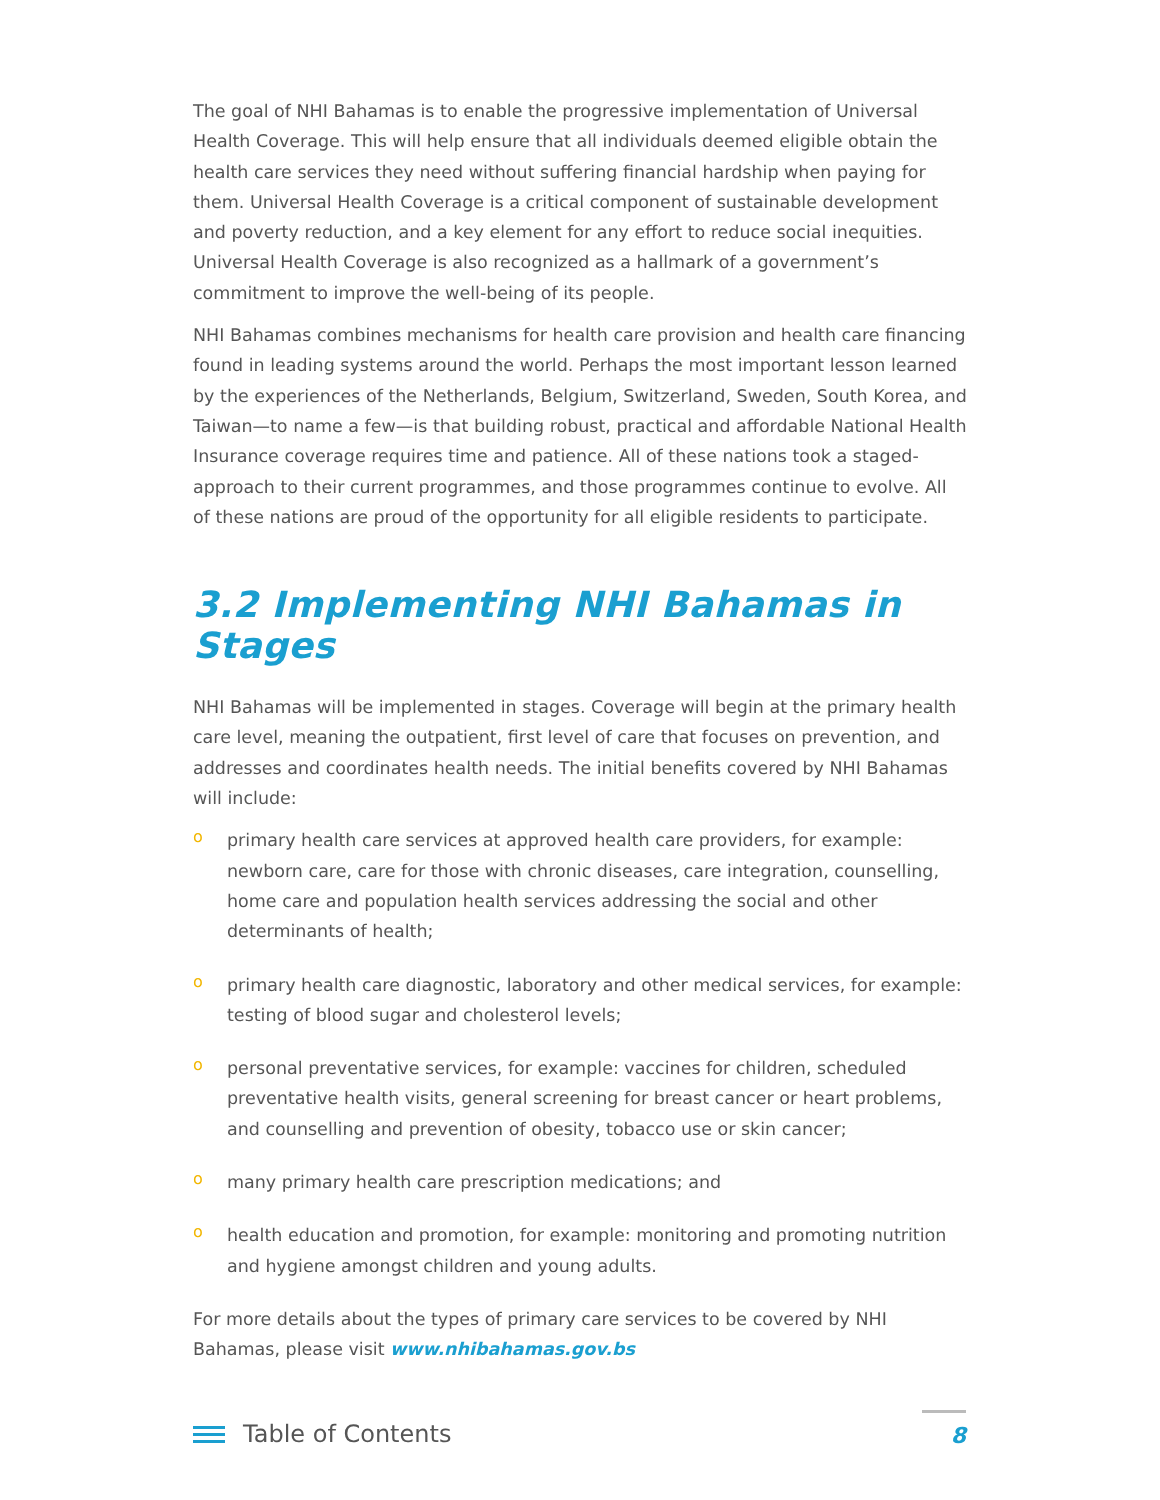The goal of NHI Bahamas is to enable the progressive implementation of Universal Health Coverage. This will help ensure that all individuals deemed eligible obtain the health care services they need without suffering financial hardship when paying for them. Universal Health Coverage is a critical component of sustainable development and poverty reduction, and a key element for any effort to reduce social inequities. Universal Health Coverage is also recognized as a hallmark of a government’s commitment to improve the well-being of its people.
NHI Bahamas combines mechanisms for health care provision and health care financing found in leading systems around the world. Perhaps the most important lesson learned by the experiences of the Netherlands, Belgium, Switzerland, Sweden, South Korea, and Taiwan—to name a few—is that building robust, practical and affordable National Health Insurance coverage requires time and patience. All of these nations took a staged-approach to their current programmes, and those programmes continue to evolve. All of these nations are proud of the opportunity for all eligible residents to participate.
3.2 Implementing NHI Bahamas in Stages
NHI Bahamas will be implemented in stages. Coverage will begin at the primary health care level, meaning the outpatient, first level of care that focuses on prevention, and addresses and coordinates health needs. The initial benefits covered by NHI Bahamas will include:
o primary health care services at approved health care providers, for example: newborn care, care for those with chronic diseases, care integration, counselling, home care and population health services addressing the social and other determinants of health;
o primary health care diagnostic, laboratory and other medical services, for example: testing of blood sugar and cholesterol levels;
o personal preventative services, for example: vaccines for children, scheduled preventative health visits, general screening for breast cancer or heart problems, and counselling and prevention of obesity, tobacco use or skin cancer;
o many primary health care prescription medications; and
o health education and promotion, for example: monitoring and promoting nutrition and hygiene amongst children and young adults.
For more details about the types of primary care services to be covered by NHI Bahamas, please visit www.nhibahamas.gov.bs
Table of Contents
8